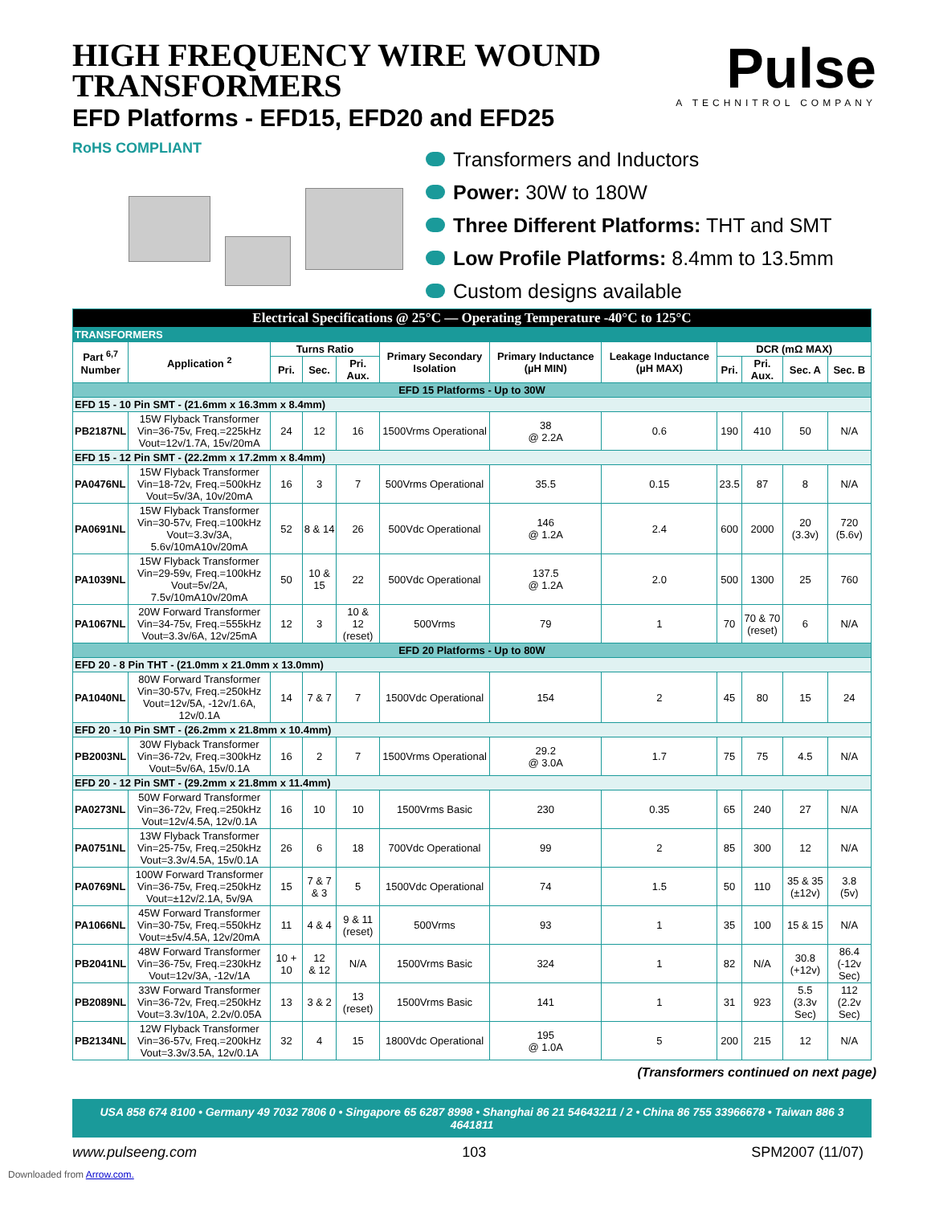HIGH FREQUENCY WIRE WOUND
TRANSFORMERS
EFD Platforms - EFD15, EFD20 and EFD25
Pulse
A TECHNITROL COMPANY
RoHS COMPLIANT
Transformers and Inductors
Power: 30W to 180W
Three Different Platforms: THT and SMT
Low Profile Platforms: 8.4mm to 13.5mm
Custom designs available
| Electrical Specifications @ 25°C — Operating Temperature -40°C to 125°C | | | | | | | | | | | |
| TRANSFORMERS | | | | | | | | | | | |
| Part <sup>6,7</sup> Number | Application <sup>2</sup> | Turns Ratio | | | Primary Secondary Isolation | Primary Inductance (µH MIN) | Leakage Inductance (µH MAX) | DCR (mΩ MAX) | | | |
| | | Pri. | Sec. | Pri. Aux. | | | | Pri. | Pri. Aux. | Sec. A | Sec. B |
| EFD 15 Platforms - Up to 30W | | | | | | | | | | | |
| EFD 15 - 10 Pin SMT - (21.6mm x 16.3mm x 8.4mm) | | | | | | | | | | | |
| PB2187NL | 15W Flyback Transformer Vin=36-75v, Freq.=225kHz Vout=12v/1.7A, 15v/20mA | 24 | 12 | 16 | 1500Vrms Operational | 38 @ 2.2A | 0.6 | 190 | 410 | 50 | N/A |
| EFD 15 - 12 Pin SMT - (22.2mm x 17.2mm x 8.4mm) | | | | | | | | | | | |
| PA0476NL | 15W Flyback Transformer Vin=18-72v, Freq.=500kHz Vout=5v/3A, 10v/20mA | 16 | 3 | 7 | 500Vrms Operational | 35.5 | 0.15 | 23.5 | 87 | 8 | N/A |
| PA0691NL | 15W Flyback Transformer Vin=30-57v, Freq.=100kHz Vout=3.3v/3A, 5.6v/10mA10v/20mA | 52 | 8 & 14 | 26 | 500Vdc Operational | 146 @ 1.2A | 2.4 | 600 | 2000 | 20 (3.3v) | 720 (5.6v) |
| PA1039NL | 15W Flyback Transformer Vin=29-59v, Freq.=100kHz Vout=5v/2A, 7.5v/10mA10v/20mA | 50 | 10 & 15 | 22 | 500Vdc Operational | 137.5 @ 1.2A | 2.0 | 500 | 1300 | 25 | 760 |
| PA1067NL | 20W Forward Transformer Vin=34-75v, Freq.=555kHz Vout=3.3v/6A, 12v/25mA | 12 | 3 | 10 & 12 (reset) | 500Vrms | 79 | 1 | 70 | 70 & 70 (reset) | 6 | N/A |
| EFD 20 Platforms - Up to 80W | | | | | | | | | | | |
| EFD 20 - 8 Pin THT - (21.0mm x 21.0mm x 13.0mm) | | | | | | | | | | | |
| PA1040NL | 80W Forward Transformer Vin=30-57v, Freq.=250kHz Vout=12v/5A, -12v/1.6A, 12v/0.1A | 14 | 7 & 7 | 7 | 1500Vdc Operational | 154 | 2 | 45 | 80 | 15 | 24 |
| EFD 20 - 10 Pin SMT - (26.2mm x 21.8mm x 10.4mm) | | | | | | | | | | | |
| PB2003NL | 30W Flyback Transformer Vin=36-72v, Freq.=300kHz Vout=5v/6A, 15v/0.1A | 16 | 2 | 7 | 1500Vrms Operational | 29.2 @ 3.0A | 1.7 | 75 | 75 | 4.5 | N/A |
| EFD 20 - 12 Pin SMT - (29.2mm x 21.8mm x 11.4mm) | | | | | | | | | | | |
| PA0273NL | 50W Forward Transformer Vin=36-72v, Freq.=250kHz Vout=12v/4.5A, 12v/0.1A | 16 | 10 | 10 | 1500Vrms Basic | 230 | 0.35 | 65 | 240 | 27 | N/A |
| PA0751NL | 13W Flyback Transformer Vin=25-75v, Freq.=250kHz Vout=3.3v/4.5A, 15v/0.1A | 26 | 6 | 18 | 700Vdc Operational | 99 | 2 | 85 | 300 | 12 | N/A |
| PA0769NL | 100W Forward Transformer Vin=36-75v, Freq.=250kHz Vout=±12v/2.1A, 5v/9A | 15 | 7 & 7 & 3 | 5 | 1500Vdc Operational | 74 | 1.5 | 50 | 110 | 35 & 35 (±12v) | 3.8 (5v) |
| PA1066NL | 45W Forward Transformer Vin=30-75v, Freq.=550kHz Vout=±5v/4.5A, 12v/20mA | 11 | 4 & 4 | 9 & 11 (reset) | 500Vrms | 93 | 1 | 35 | 100 | 15 & 15 | N/A |
| PB2041NL | 48W Forward Transformer Vin=36-75v, Freq.=230kHz Vout=12v/3A, -12v/1A | 10 + 10 | 12 & 12 | N/A | 1500Vrms Basic | 324 | 1 | 82 | N/A | 30.8 (+12v) | 86.4 (-12v Sec) |
| PB2089NL | 33W Forward Transformer Vin=36-72v, Freq.=250kHz Vout=3.3v/10A, 2.2v/0.05A | 13 | 3 & 2 | 13 (reset) | 1500Vrms Basic | 141 | 1 | 31 | 923 | 5.5 (3.3v Sec) | 112 (2.2v Sec) |
| PB2134NL | 12W Flyback Transformer Vin=36-57v, Freq.=200kHz Vout=3.3v/3.5A, 12v/0.1A | 32 | 4 | 15 | 1800Vdc Operational | 195 @ 1.0A | 5 | 200 | 215 | 12 | N/A |
(Transformers continued on next page)
USA 858 674 8100 • Germany 49 7032 7806 0 • Singapore 65 6287 8998 • Shanghai 86 21 54643211 / 2 • China 86 755 33966678 • Taiwan 886 3 4641811
www.pulseeng.com 103 SPM2007 (11/07)
Downloaded from Arrow.com.